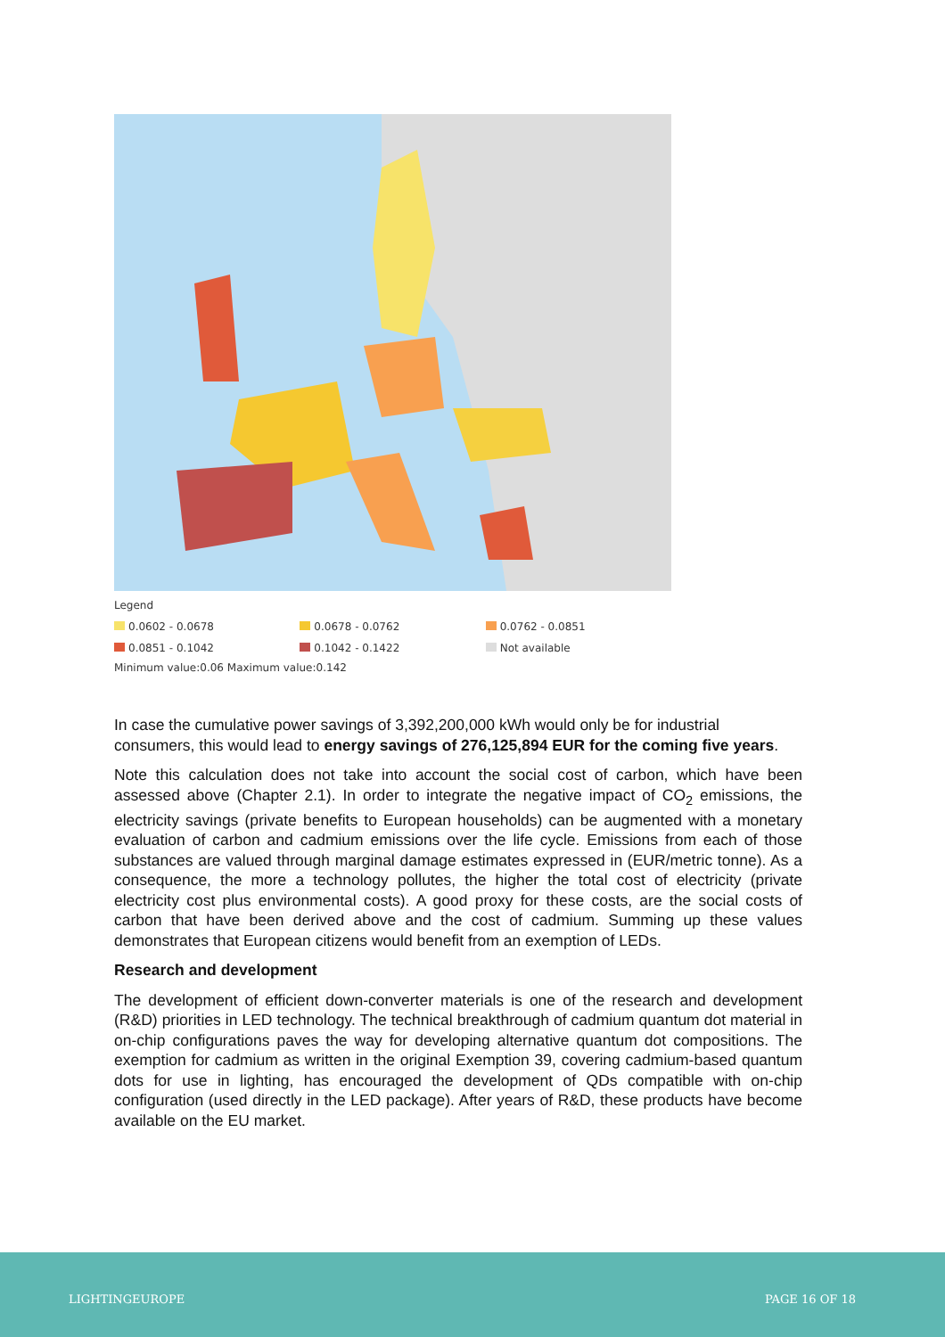Legend
0.0602 - 0.0678 0.0678 - 0.0762 0.0762 - 0.0851
0.0851 - 0.1042 0.1042 - 0.1422 Not available
Minimum value:0.06 Maximum value:0.142
In case the cumulative power savings of 3,392,200,000 kWh would only be for industrial consumers, this would lead to energy savings of 276,125,894 EUR for the coming five years.
Note this calculation does not take into account the social cost of carbon, which have been assessed above (Chapter 2.1). In order to integrate the negative impact of CO<sub>2</sub> emissions, the electricity savings (private benefits to European households) can be augmented with a monetary evaluation of carbon and cadmium emissions over the life cycle. Emissions from each of those substances are valued through marginal damage estimates expressed in (EUR/metric tonne). As a consequence, the more a technology pollutes, the higher the total cost of electricity (private electricity cost plus environmental costs). A good proxy for these costs, are the social costs of carbon that have been derived above and the cost of cadmium. Summing up these values demonstrates that European citizens would benefit from an exemption of LEDs.
Research and development
The development of efficient down-converter materials is one of the research and development (R&D) priorities in LED technology. The technical breakthrough of cadmium quantum dot material in on-chip configurations paves the way for developing alternative quantum dot compositions. The exemption for cadmium as written in the original Exemption 39, covering cadmium-based quantum dots for use in lighting, has encouraged the development of QDs compatible with on-chip configuration (used directly in the LED package). After years of R&D, these products have become available on the EU market.
LIGHTINGEUROPE PAGE 16 OF 18